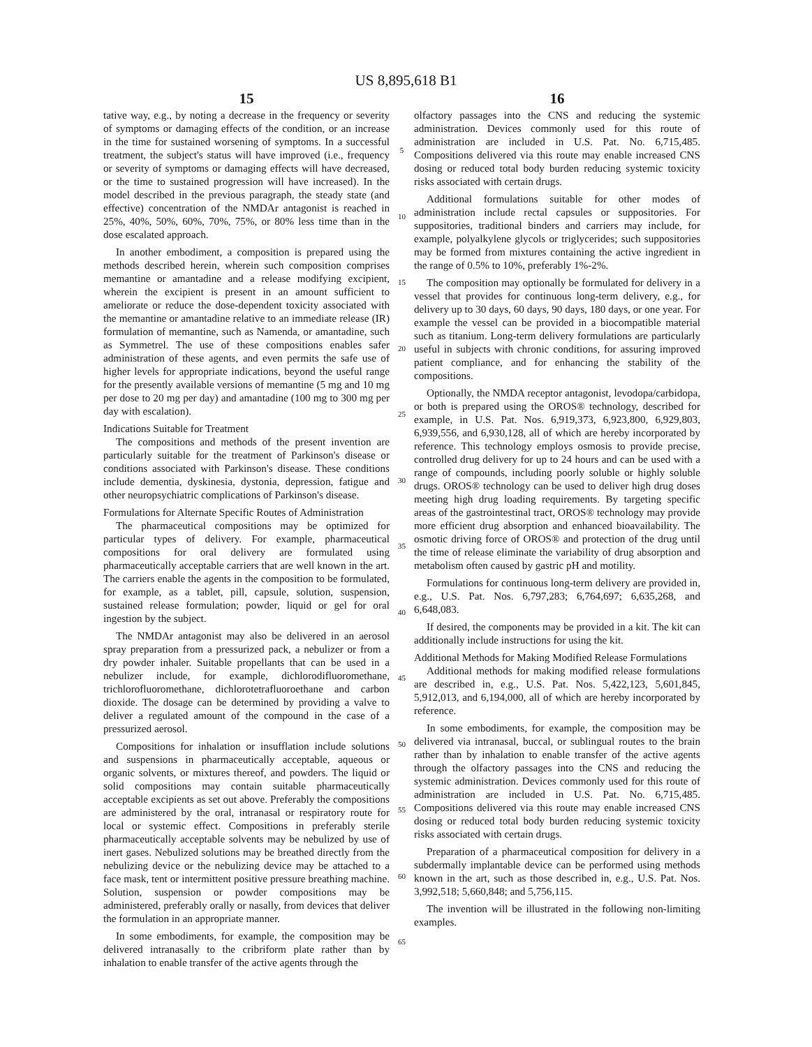US 8,895,618 B1
15
tative way, e.g., by noting a decrease in the frequency or severity of symptoms or damaging effects of the condition, or an increase in the time for sustained worsening of symptoms. In a successful treatment, the subject's status will have improved (i.e., frequency or severity of symptoms or damaging effects will have decreased, or the time to sustained progression will have increased). In the model described in the previous paragraph, the steady state (and effective) concentration of the NMDAr antagonist is reached in 25%, 40%, 50%, 60%, 70%, 75%, or 80% less time than in the dose escalated approach.
In another embodiment, a composition is prepared using the methods described herein, wherein such composition comprises memantine or amantadine and a release modifying excipient, wherein the excipient is present in an amount sufficient to ameliorate or reduce the dose-dependent toxicity associated with the memantine or amantadine relative to an immediate release (IR) formulation of memantine, such as Namenda, or amantadine, such as Symmetrel. The use of these compositions enables safer administration of these agents, and even permits the safe use of higher levels for appropriate indications, beyond the useful range for the presently available versions of memantine (5 mg and 10 mg per dose to 20 mg per day) and amantadine (100 mg to 300 mg per day with escalation).
Indications Suitable for Treatment
The compositions and methods of the present invention are particularly suitable for the treatment of Parkinson's disease or conditions associated with Parkinson's disease. These conditions include dementia, dyskinesia, dystonia, depression, fatigue and other neuropsychiatric complications of Parkinson's disease.
Formulations for Alternate Specific Routes of Administration
The pharmaceutical compositions may be optimized for particular types of delivery. For example, pharmaceutical compositions for oral delivery are formulated using pharmaceutically acceptable carriers that are well known in the art. The carriers enable the agents in the composition to be formulated, for example, as a tablet, pill, capsule, solution, suspension, sustained release formulation; powder, liquid or gel for oral ingestion by the subject.
The NMDAr antagonist may also be delivered in an aerosol spray preparation from a pressurized pack, a nebulizer or from a dry powder inhaler. Suitable propellants that can be used in a nebulizer include, for example, dichlorodifluoromethane, trichlorofluoromethane, dichlorotetrafluoroethane and carbon dioxide. The dosage can be determined by providing a valve to deliver a regulated amount of the compound in the case of a pressurized aerosol.
Compositions for inhalation or insufflation include solutions and suspensions in pharmaceutically acceptable, aqueous or organic solvents, or mixtures thereof, and powders. The liquid or solid compositions may contain suitable pharmaceutically acceptable excipients as set out above. Preferably the compositions are administered by the oral, intranasal or respiratory route for local or systemic effect. Compositions in preferably sterile pharmaceutically acceptable solvents may be nebulized by use of inert gases. Nebulized solutions may be breathed directly from the nebulizing device or the nebulizing device may be attached to a face mask, tent or intermittent positive pressure breathing machine. Solution, suspension or powder compositions may be administered, preferably orally or nasally, from devices that deliver the formulation in an appropriate manner.
In some embodiments, for example, the composition may be delivered intranasally to the cribriform plate rather than by inhalation to enable transfer of the active agents through the
5
10
15
20
25
30
35
40
45
50
55
60
65
16
olfactory passages into the CNS and reducing the systemic administration. Devices commonly used for this route of administration are included in U.S. Pat. No. 6,715,485. Compositions delivered via this route may enable increased CNS dosing or reduced total body burden reducing systemic toxicity risks associated with certain drugs.
Additional formulations suitable for other modes of administration include rectal capsules or suppositories. For suppositories, traditional binders and carriers may include, for example, polyalkylene glycols or triglycerides; such suppositories may be formed from mixtures containing the active ingredient in the range of 0.5% to 10%, preferably 1%-2%.
The composition may optionally be formulated for delivery in a vessel that provides for continuous long-term delivery, e.g., for delivery up to 30 days, 60 days, 90 days, 180 days, or one year. For example the vessel can be provided in a biocompatible material such as titanium. Long-term delivery formulations are particularly useful in subjects with chronic conditions, for assuring improved patient compliance, and for enhancing the stability of the compositions.
Optionally, the NMDA receptor antagonist, levodopa/carbidopa, or both is prepared using the OROS® technology, described for example, in U.S. Pat. Nos. 6,919,373, 6,923,800, 6,929,803, 6,939,556, and 6,930,128, all of which are hereby incorporated by reference. This technology employs osmosis to provide precise, controlled drug delivery for up to 24 hours and can be used with a range of compounds, including poorly soluble or highly soluble drugs. OROS® technology can be used to deliver high drug doses meeting high drug loading requirements. By targeting specific areas of the gastrointestinal tract, OROS® technology may provide more efficient drug absorption and enhanced bioavailability. The osmotic driving force of OROS® and protection of the drug until the time of release eliminate the variability of drug absorption and metabolism often caused by gastric pH and motility.
Formulations for continuous long-term delivery are provided in, e.g., U.S. Pat. Nos. 6,797,283; 6,764,697; 6,635,268, and 6,648,083.
If desired, the components may be provided in a kit. The kit can additionally include instructions for using the kit.
Additional Methods for Making Modified Release Formulations
Additional methods for making modified release formulations are described in, e.g., U.S. Pat. Nos. 5,422,123, 5,601,845, 5,912,013, and 6,194,000, all of which are hereby incorporated by reference.
In some embodiments, for example, the composition may be delivered via intranasal, buccal, or sublingual routes to the brain rather than by inhalation to enable transfer of the active agents through the olfactory passages into the CNS and reducing the systemic administration. Devices commonly used for this route of administration are included in U.S. Pat. No. 6,715,485. Compositions delivered via this route may enable increased CNS dosing or reduced total body burden reducing systemic toxicity risks associated with certain drugs.
Preparation of a pharmaceutical composition for delivery in a subdermally implantable device can be performed using methods known in the art, such as those described in, e.g., U.S. Pat. Nos. 3,992,518; 5,660,848; and 5,756,115.
The invention will be illustrated in the following non-limiting examples.